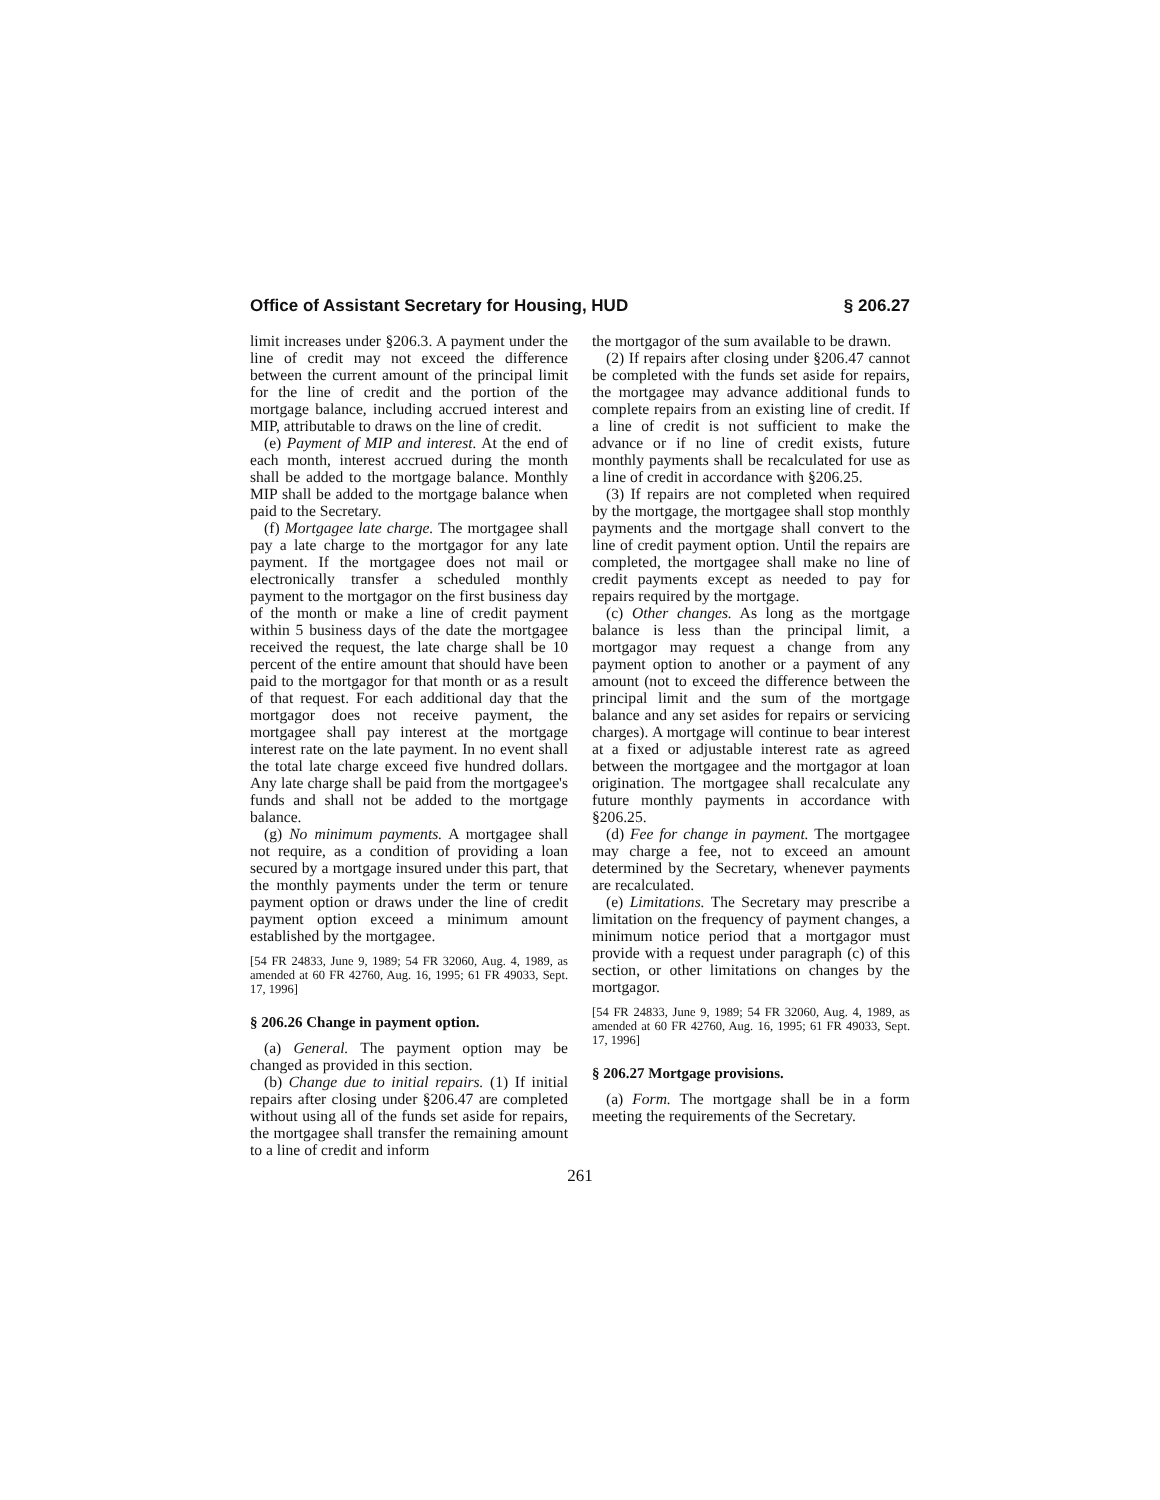Office of Assistant Secretary for Housing, HUD § 206.27
limit increases under §206.3. A payment under the line of credit may not exceed the difference between the current amount of the principal limit for the line of credit and the portion of the mortgage balance, including accrued interest and MIP, attributable to draws on the line of credit.
(e) Payment of MIP and interest. At the end of each month, interest accrued during the month shall be added to the mortgage balance. Monthly MIP shall be added to the mortgage balance when paid to the Secretary.
(f) Mortgagee late charge. The mortgagee shall pay a late charge to the mortgagor for any late payment. If the mortgagee does not mail or electronically transfer a scheduled monthly payment to the mortgagor on the first business day of the month or make a line of credit payment within 5 business days of the date the mortgagee received the request, the late charge shall be 10 percent of the entire amount that should have been paid to the mortgagor for that month or as a result of that request. For each additional day that the mortgagor does not receive payment, the mortgagee shall pay interest at the mortgage interest rate on the late payment. In no event shall the total late charge exceed five hundred dollars. Any late charge shall be paid from the mortgagee's funds and shall not be added to the mortgage balance.
(g) No minimum payments. A mortgagee shall not require, as a condition of providing a loan secured by a mortgage insured under this part, that the monthly payments under the term or tenure payment option or draws under the line of credit payment option exceed a minimum amount established by the mortgagee.
[54 FR 24833, June 9, 1989; 54 FR 32060, Aug. 4, 1989, as amended at 60 FR 42760, Aug. 16, 1995; 61 FR 49033, Sept. 17, 1996]
§ 206.26 Change in payment option.
(a) General. The payment option may be changed as provided in this section.
(b) Change due to initial repairs. (1) If initial repairs after closing under §206.47 are completed without using all of the funds set aside for repairs, the mortgagee shall transfer the remaining amount to a line of credit and inform
the mortgagor of the sum available to be drawn.
(2) If repairs after closing under §206.47 cannot be completed with the funds set aside for repairs, the mortgagee may advance additional funds to complete repairs from an existing line of credit. If a line of credit is not sufficient to make the advance or if no line of credit exists, future monthly payments shall be recalculated for use as a line of credit in accordance with §206.25.
(3) If repairs are not completed when required by the mortgage, the mortgagee shall stop monthly payments and the mortgage shall convert to the line of credit payment option. Until the repairs are completed, the mortgagee shall make no line of credit payments except as needed to pay for repairs required by the mortgage.
(c) Other changes. As long as the mortgage balance is less than the principal limit, a mortgagor may request a change from any payment option to another or a payment of any amount (not to exceed the difference between the principal limit and the sum of the mortgage balance and any set asides for repairs or servicing charges). A mortgage will continue to bear interest at a fixed or adjustable interest rate as agreed between the mortgagee and the mortgagor at loan origination. The mortgagee shall recalculate any future monthly payments in accordance with §206.25.
(d) Fee for change in payment. The mortgagee may charge a fee, not to exceed an amount determined by the Secretary, whenever payments are recalculated.
(e) Limitations. The Secretary may prescribe a limitation on the frequency of payment changes, a minimum notice period that a mortgagor must provide with a request under paragraph (c) of this section, or other limitations on changes by the mortgagor.
[54 FR 24833, June 9, 1989; 54 FR 32060, Aug. 4, 1989, as amended at 60 FR 42760, Aug. 16, 1995; 61 FR 49033, Sept. 17, 1996]
§ 206.27 Mortgage provisions.
(a) Form. The mortgage shall be in a form meeting the requirements of the Secretary.
261